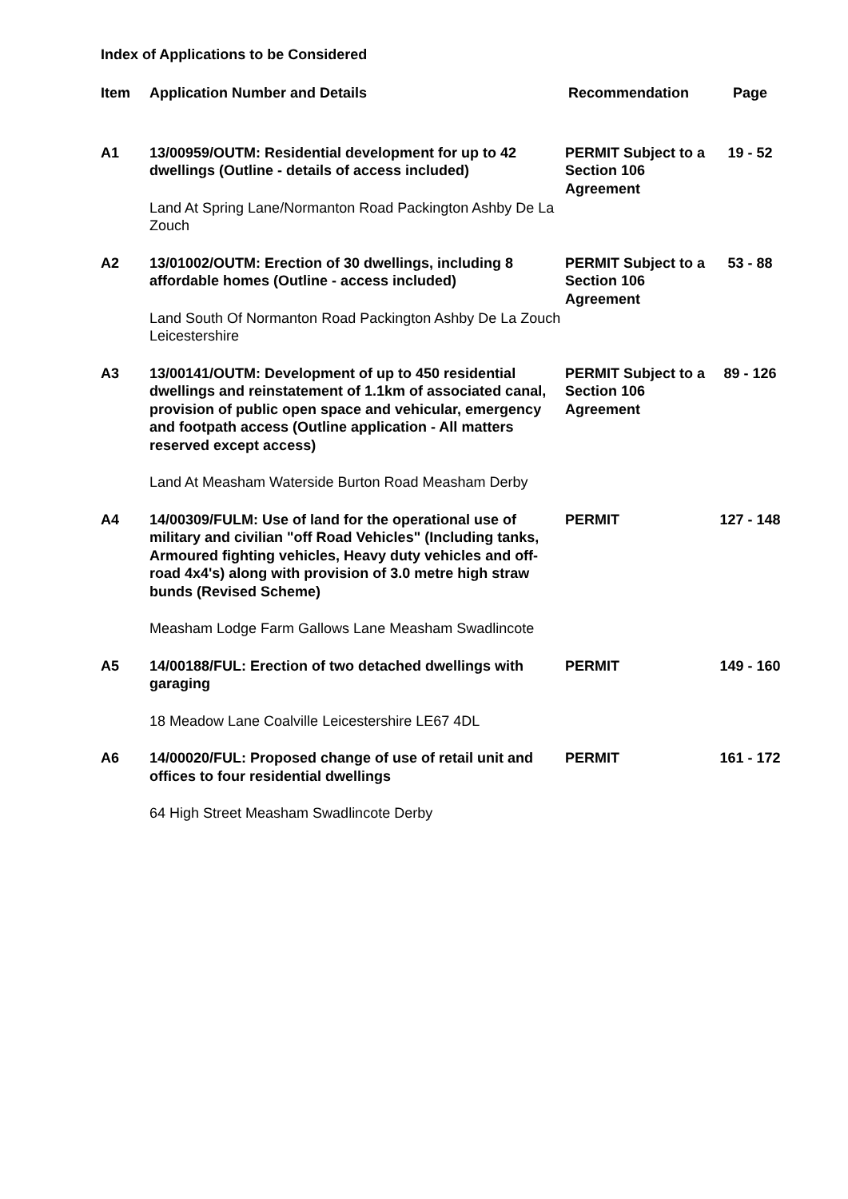Index of Applications to be Considered
| Item | Application Number and Details | Recommendation | Page |
| --- | --- | --- | --- |
| A1 | 13/00959/OUTM: Residential development for up to 42 dwellings (Outline - details of access included) Land At Spring Lane/Normanton Road Packington Ashby De La Zouch | PERMIT Subject to a Section 106 Agreement | 19 - 52 |
| A2 | 13/01002/OUTM: Erection of 30 dwellings, including 8 affordable homes (Outline - access included) Land South Of Normanton Road Packington Ashby De La Zouch Leicestershire | PERMIT Subject to a Section 106 Agreement | 53 - 88 |
| A3 | 13/00141/OUTM: Development of up to 450 residential dwellings and reinstatement of 1.1km of associated canal, provision of public open space and vehicular, emergency and footpath access (Outline application - All matters reserved except access) Land At Measham Waterside Burton Road Measham Derby | PERMIT Subject to a Section 106 Agreement | 89 - 126 |
| A4 | 14/00309/FULM: Use of land for the operational use of military and civilian "off Road Vehicles" (Including tanks, Armoured fighting vehicles, Heavy duty vehicles and off-road 4x4's) along with provision of 3.0 metre high straw bunds (Revised Scheme) Measham Lodge Farm Gallows Lane Measham Swadlincote | PERMIT | 127 - 148 |
| A5 | 14/00188/FUL: Erection of two detached dwellings with garaging 18 Meadow Lane Coalville Leicestershire LE67 4DL | PERMIT | 149 - 160 |
| A6 | 14/00020/FUL: Proposed change of use of retail unit and offices to four residential dwellings 64 High Street Measham Swadlincote Derby | PERMIT | 161 - 172 |